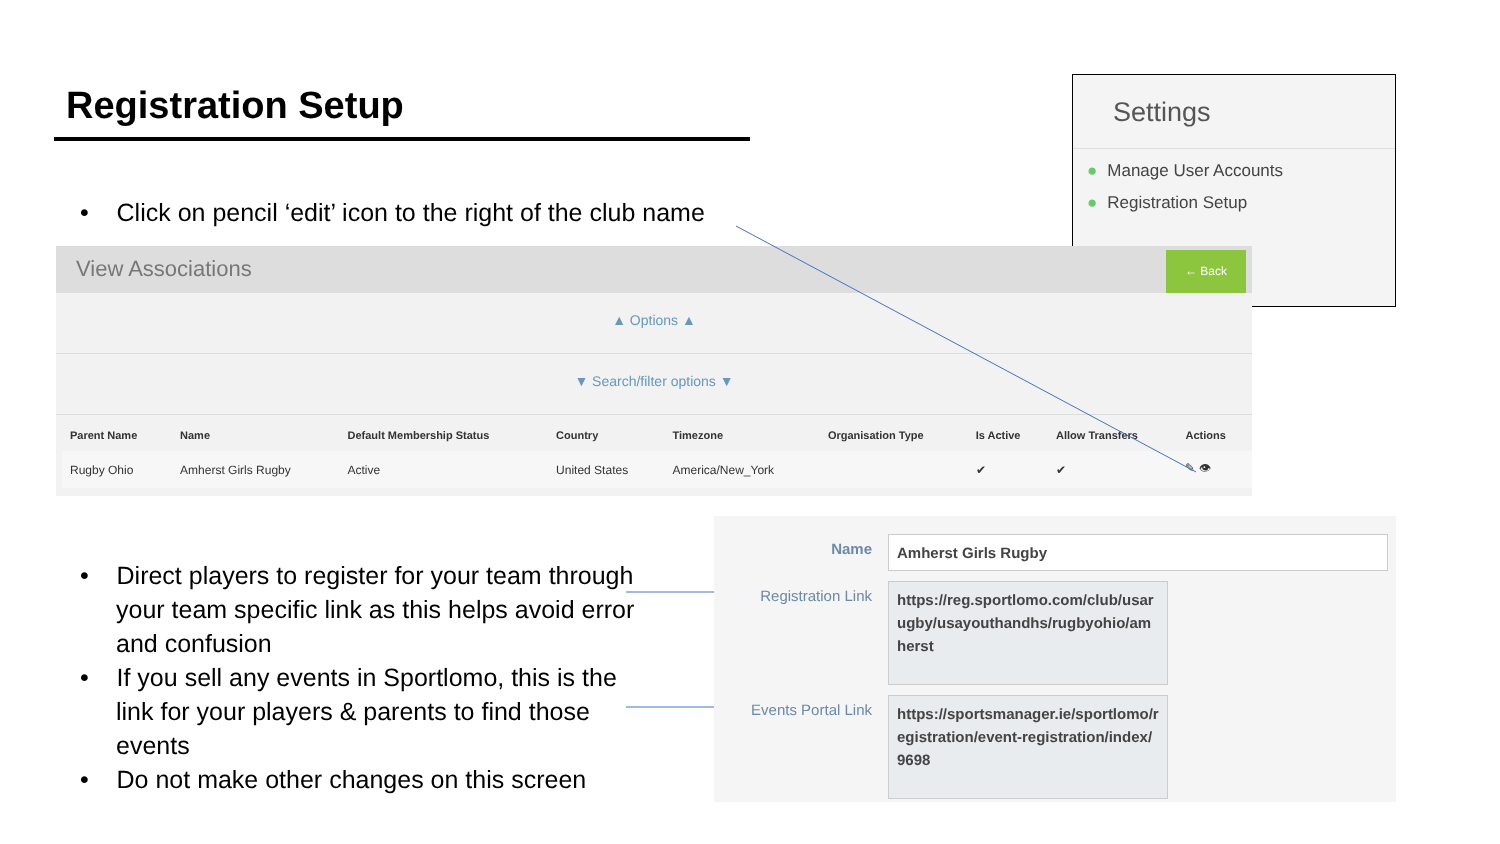Registration Setup
• Click on pencil ‘edit’ icon to the right of the club name
Settings
● Manage User Accounts
● Registration Setup
View Associations ← Back
▲ Options ▲
▼ Search/filter options ▼
| Parent Name | Name | Default Membership Status | Country | Timezone | Organisation Type | Is Active | Allow Transfers | Actions |
| --- | --- | --- | --- | --- | --- | --- | --- | --- |
| Rugby Ohio | Amherst Girls Rugby | Active | United States | America/New_York | | ✔ | ✔ | ✎ 👁 |
• Direct players to register for your team through your team specific link as this helps avoid error and confusion
• If you sell any events in Sportlomo, this is the link for your players & parents to find those events
• Do not make other changes on this screen
Name
Amherst Girls Rugby
Registration Link
https://reg.sportlomo.com/club/usarugby/usayouthandhs/rugbyohio/amherst
Events Portal Link
https://sportsmanager.ie/sportlomo/registration/event-registration/index/9698